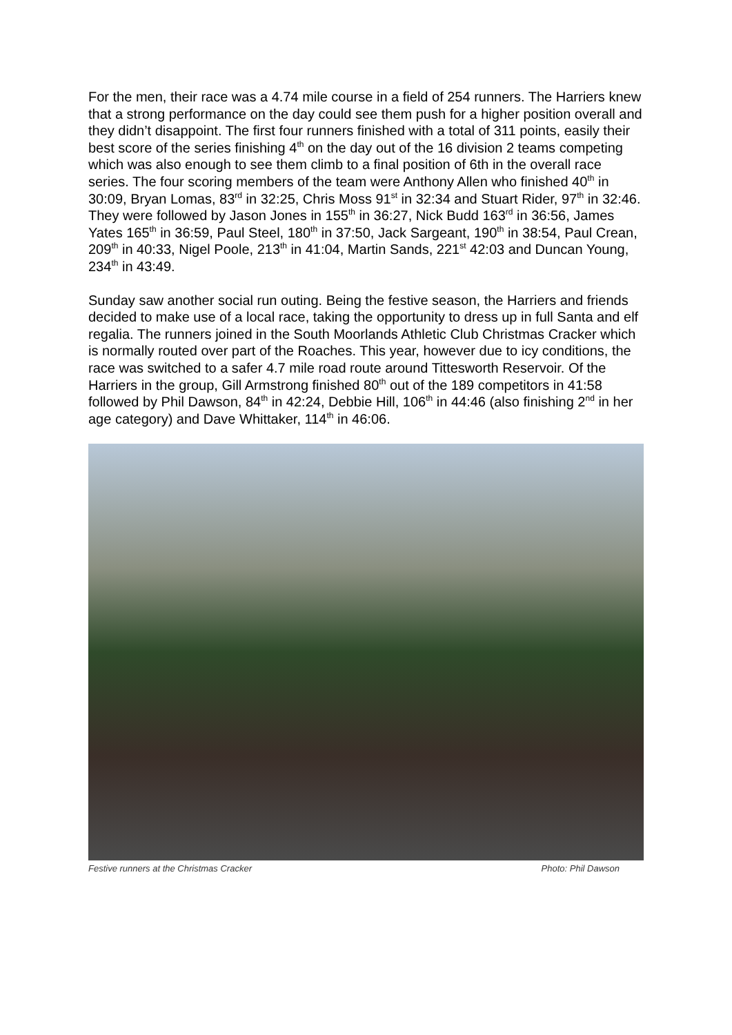For the men, their race was a 4.74 mile course in a field of 254 runners. The Harriers knew that a strong performance on the day could see them push for a higher position overall and they didn’t disappoint. The first four runners finished with a total of 311 points, easily their best score of the series finishing 4<sup>th</sup> on the day out of the 16 division 2 teams competing which was also enough to see them climb to a final position of 6th in the overall race series. The four scoring members of the team were Anthony Allen who finished 40<sup>th</sup> in 30:09, Bryan Lomas, 83<sup>rd</sup> in 32:25, Chris Moss 91<sup>st</sup> in 32:34 and Stuart Rider, 97<sup>th</sup> in 32:46. They were followed by Jason Jones in 155<sup>th</sup> in 36:27, Nick Budd 163<sup>rd</sup> in 36:56, James Yates 165<sup>th</sup> in 36:59, Paul Steel, 180<sup>th</sup> in 37:50, Jack Sargeant, 190<sup>th</sup> in 38:54, Paul Crean, 209<sup>th</sup> in 40:33, Nigel Poole, 213<sup>th</sup> in 41:04, Martin Sands, 221<sup>st</sup> 42:03 and Duncan Young, 234<sup>th</sup> in 43:49.
Sunday saw another social run outing. Being the festive season, the Harriers and friends decided to make use of a local race, taking the opportunity to dress up in full Santa and elf regalia. The runners joined in the South Moorlands Athletic Club Christmas Cracker which is normally routed over part of the Roaches. This year, however due to icy conditions, the race was switched to a safer 4.7 mile road route around Tittesworth Reservoir. Of the Harriers in the group, Gill Armstrong finished 80<sup>th</sup> out of the 189 competitors in 41:58 followed by Phil Dawson, 84<sup>th</sup> in 42:24, Debbie Hill, 106<sup>th</sup> in 44:46 (also finishing 2<sup>nd</sup> in her age category) and Dave Whittaker, 114<sup>th</sup> in 46:06.
Festive runners at the Christmas Cracker Photo: Phil Dawson